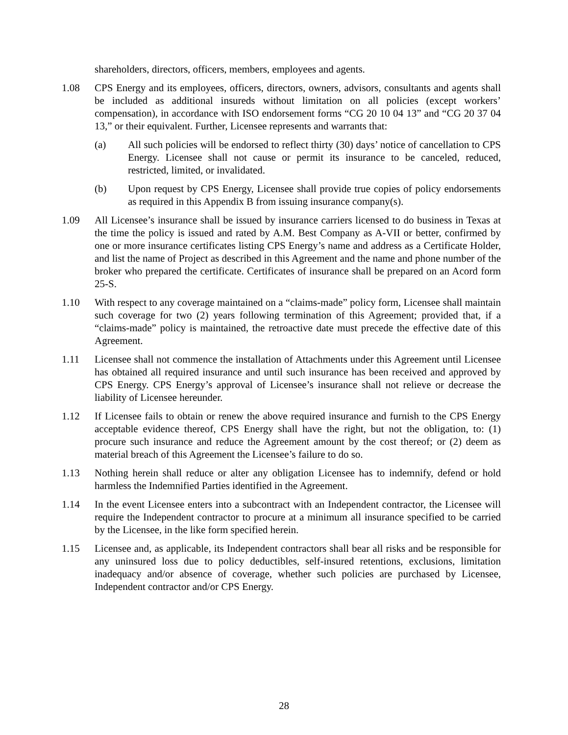shareholders, directors, officers, members, employees and agents.
1.08 CPS Energy and its employees, officers, directors, owners, advisors, consultants and agents shall be included as additional insureds without limitation on all policies (except workers’ compensation), in accordance with ISO endorsement forms “CG 20 10 04 13” and “CG 20 37 04 13,” or their equivalent. Further, Licensee represents and warrants that:
(a) All such policies will be endorsed to reflect thirty (30) days’ notice of cancellation to CPS Energy. Licensee shall not cause or permit its insurance to be canceled, reduced, restricted, limited, or invalidated.
(b) Upon request by CPS Energy, Licensee shall provide true copies of policy endorsements as required in this Appendix B from issuing insurance company(s).
1.09 All Licensee’s insurance shall be issued by insurance carriers licensed to do business in Texas at the time the policy is issued and rated by A.M. Best Company as A-VII or better, confirmed by one or more insurance certificates listing CPS Energy’s name and address as a Certificate Holder, and list the name of Project as described in this Agreement and the name and phone number of the broker who prepared the certificate. Certificates of insurance shall be prepared on an Acord form 25-S.
1.10 With respect to any coverage maintained on a “claims-made” policy form, Licensee shall maintain such coverage for two (2) years following termination of this Agreement; provided that, if a “claims-made” policy is maintained, the retroactive date must precede the effective date of this Agreement.
1.11 Licensee shall not commence the installation of Attachments under this Agreement until Licensee has obtained all required insurance and until such insurance has been received and approved by CPS Energy. CPS Energy’s approval of Licensee’s insurance shall not relieve or decrease the liability of Licensee hereunder.
1.12 If Licensee fails to obtain or renew the above required insurance and furnish to the CPS Energy acceptable evidence thereof, CPS Energy shall have the right, but not the obligation, to: (1) procure such insurance and reduce the Agreement amount by the cost thereof; or (2) deem as material breach of this Agreement the Licensee’s failure to do so.
1.13 Nothing herein shall reduce or alter any obligation Licensee has to indemnify, defend or hold harmless the Indemnified Parties identified in the Agreement.
1.14 In the event Licensee enters into a subcontract with an Independent contractor, the Licensee will require the Independent contractor to procure at a minimum all insurance specified to be carried by the Licensee, in the like form specified herein.
1.15 Licensee and, as applicable, its Independent contractors shall bear all risks and be responsible for any uninsured loss due to policy deductibles, self-insured retentions, exclusions, limitation inadequacy and/or absence of coverage, whether such policies are purchased by Licensee, Independent contractor and/or CPS Energy.
28